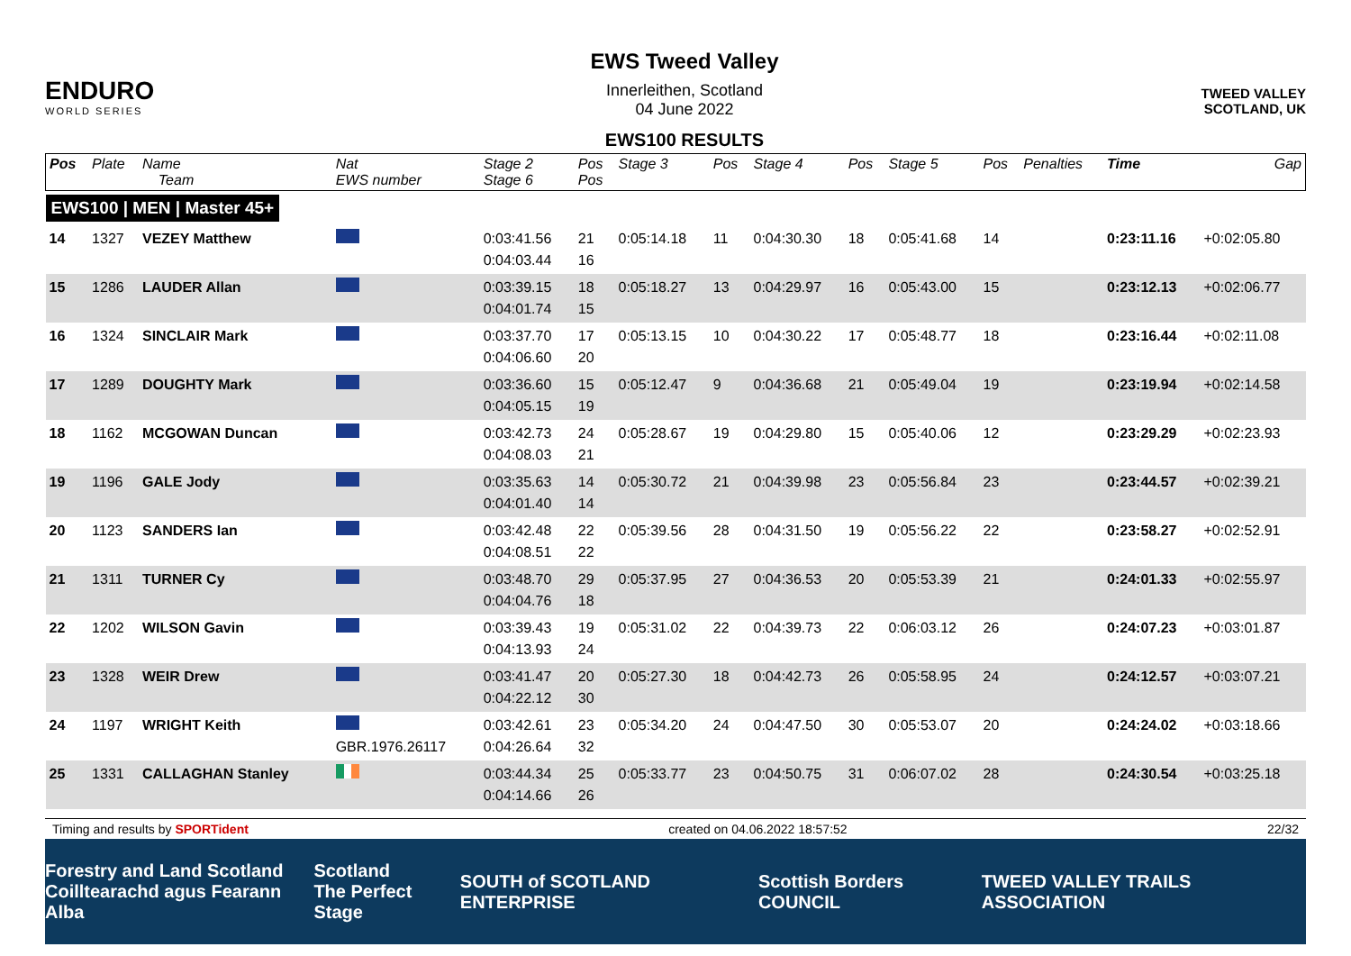ENDURO
WORLD SERIES
EWS Tweed Valley
Innerleithen, Scotland
04 June 2022
EWS100 RESULTS
TWEED VALLEY
SCOTLAND, UK
| Pos | Plate | Name Team | Nat EWS number | Stage 2 Stage 6 | Pos Pos | Stage 3 | Pos | Stage 4 | Pos | Stage 5 | Pos | Penalties | Time | Gap |
| --- | --- | --- | --- | --- | --- | --- | --- | --- | --- | --- | --- | --- | --- | --- |
| EWS100 / MEN / Master 45+ | | | | | | | | | | | | | | |
| 14 | 1327 | VEZEY Matthew | | 0:03:41.56 0:04:03.44 | 21 16 | 0:05:14.18 | 11 | 0:04:30.30 | 18 | 0:05:41.68 | 14 | | 0:23:11.16 | +0:02:05.80 |
| 15 | 1286 | LAUDER Allan | | 0:03:39.15 0:04:01.74 | 18 15 | 0:05:18.27 | 13 | 0:04:29.97 | 16 | 0:05:43.00 | 15 | | 0:23:12.13 | +0:02:06.77 |
| 16 | 1324 | SINCLAIR Mark | | 0:03:37.70 0:04:06.60 | 17 20 | 0:05:13.15 | 10 | 0:04:30.22 | 17 | 0:05:48.77 | 18 | | 0:23:16.44 | +0:02:11.08 |
| 17 | 1289 | DOUGHTY Mark | | 0:03:36.60 0:04:05.15 | 15 19 | 0:05:12.47 | 9 | 0:04:36.68 | 21 | 0:05:49.04 | 19 | | 0:23:19.94 | +0:02:14.58 |
| 18 | 1162 | MCGOWAN Duncan | | 0:03:42.73 0:04:08.03 | 24 21 | 0:05:28.67 | 19 | 0:04:29.80 | 15 | 0:05:40.06 | 12 | | 0:23:29.29 | +0:02:23.93 |
| 19 | 1196 | GALE Jody | | 0:03:35.63 0:04:01.40 | 14 14 | 0:05:30.72 | 21 | 0:04:39.98 | 23 | 0:05:56.84 | 23 | | 0:23:44.57 | +0:02:39.21 |
| 20 | 1123 | SANDERS Ian | | 0:03:42.48 0:04:08.51 | 22 22 | 0:05:39.56 | 28 | 0:04:31.50 | 19 | 0:05:56.22 | 22 | | 0:23:58.27 | +0:02:52.91 |
| 21 | 1311 | TURNER Cy | | 0:03:48.70 0:04:04.76 | 29 18 | 0:05:37.95 | 27 | 0:04:36.53 | 20 | 0:05:53.39 | 21 | | 0:24:01.33 | +0:02:55.97 |
| 22 | 1202 | WILSON Gavin | | 0:03:39.43 0:04:13.93 | 19 24 | 0:05:31.02 | 22 | 0:04:39.73 | 22 | 0:06:03.12 | 26 | | 0:24:07.23 | +0:03:01.87 |
| 23 | 1328 | WEIR Drew | | 0:03:41.47 0:04:22.12 | 20 30 | 0:05:27.30 | 18 | 0:04:42.73 | 26 | 0:05:58.95 | 24 | | 0:24:12.57 | +0:03:07.21 |
| 24 | 1197 | WRIGHT Keith | GBR.1976.26117 | 0:03:42.61 0:04:26.64 | 23 32 | 0:05:34.20 | 24 | 0:04:47.50 | 30 | 0:05:53.07 | 20 | | 0:24:24.02 | +0:03:18.66 |
| 25 | 1331 | CALLAGHAN Stanley | | 0:03:44.34 0:04:14.66 | 25 26 | 0:05:33.77 | 23 | 0:04:50.75 | 31 | 0:06:07.02 | 28 | | 0:24:30.54 | +0:03:25.18 |
Timing and results by SPORTident created on 04.06.2022 18:57:52 22/32
Forestry and Land Scotland
Coilltearachd agus Fearann Alba Scotland
The Perfect Stage SOUTH of SCOTLAND ENTERPRISE Scottish Borders COUNCIL TWEED VALLEY TRAILS ASSOCIATION